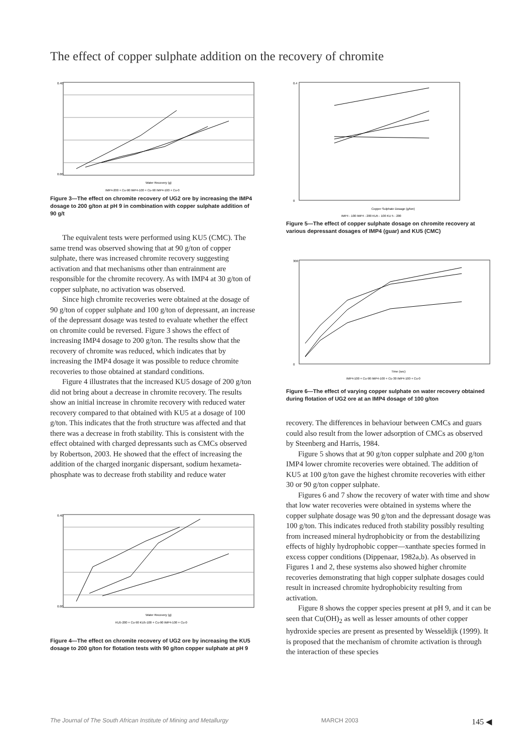The effect of copper sulphate addition on the recovery of chromite
0.00
0.40
Water Recovery (g)
IMP4-200 + Cu-90 IMP4-100 + Cu-90 IMP4-100 + Cu-0
Figure 3—The effect on chromite recovery of UG2 ore by increasing the IMP4 dosage to 200 g/ton at pH 9 in combination with copper sulphate addition of 90 g/t
The equivalent tests were performed using KU5 (CMC). The same trend was observed showing that at 90 g/ton of copper sulphate, there was increased chromite recovery suggesting activation and that mechanisms other than entrainment are responsible for the chromite recovery. As with IMP4 at 30 g/ton of copper sulphate, no activation was observed.
Since high chromite recoveries were obtained at the dosage of 90 g/ton of copper sulphate and 100 g/ton of depressant, an increase of the depressant dosage was tested to evaluate whether the effect on chromite could be reversed. Figure 3 shows the effect of increasing IMP4 dosage to 200 g/ton. The results show that the recovery of chromite was reduced, which indicates that by increasing the IMP4 dosage it was possible to reduce chromite recoveries to those obtained at standard conditions.
Figure 4 illustrates that the increased KU5 dosage of 200 g/ton did not bring about a decrease in chromite recovery. The results show an initial increase in chromite recovery with reduced water recovery compared to that obtained with KU5 at a dosage of 100 g/ton. This indicates that the froth structure was affected and that there was a decrease in froth stability. This is consistent with the effect obtained with charged depressants such as CMCs observed by Robertson, 2003. He showed that the effect of increasing the addition of the charged inorganic dispersant, sodium hexameta-phosphate was to decrease froth stability and reduce water
0.00
0.40
Water Recovery (g)
KU5-200 + Cu-90 KU5-100 + Cu-90 IMP4-100 + Cu-0
Figure 4—The effect on chromite recovery of UG2 ore by increasing the KU5 dosage to 200 g/ton for flotation tests with 90 g/ton copper sulphate at pH 9
0
0.4
Copper Sulphate Dosage (g/ton)
IMP4 - 100 IMP4 - 200 KU5 - 100 KU 5 - 200
Figure 5—The effect of copper sulphate dosage on chromite recovery at various depressant dosages of IMP4 (guar) and KU5 (CMC)
0
300
Time (sec)
IMP4-100 + Cu-90 IMP4-100 + Cu-30 IMP4-100 + Cu-0
Figure 6—The effect of varying copper sulphate on water recovery obtained during flotation of UG2 ore at an IMP4 dosage of 100 g/ton
recovery. The differences in behaviour between CMCs and guars could also result from the lower adsorption of CMCs as observed by Steenberg and Harris, 1984.
Figure 5 shows that at 90 g/ton copper sulphate and 200 g/ton IMP4 lower chromite recoveries were obtained. The addition of KU5 at 100 g/ton gave the highest chromite recoveries with either 30 or 90 g/ton copper sulphate.
Figures 6 and 7 show the recovery of water with time and show that low water recoveries were obtained in systems where the copper sulphate dosage was 90 g/ton and the depressant dosage was 100 g/ton. This indicates reduced froth stability possibly resulting from increased mineral hydrophobicity or from the destabilizing effects of highly hydrophobic copper—xanthate species formed in excess copper conditions (Dippenaar, 1982a,b). As observed in Figures 1 and 2, these systems also showed higher chromite recoveries demonstrating that high copper sulphate dosages could result in increased chromite hydrophobicity resulting from activation.
Figure 8 shows the copper species present at pH 9, and it can be seen that Cu(OH)<sub>2</sub> as well as lesser amounts of other copper hydroxide species are present as presented by Wesseldijk (1999). It is proposed that the mechanism of chromite activation is through the interaction of these species
The Journal of The South African Institute of Mining and Metallurgy MARCH 2003 145 ◀